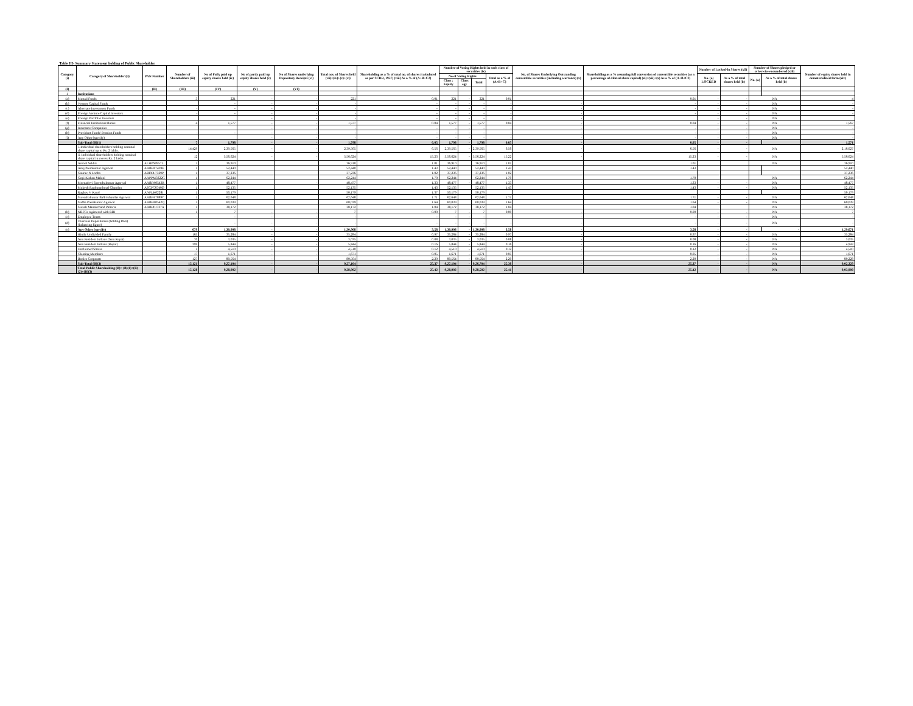| Table III- Summary Statement holding of Public Shareholder | | | | | | | | | | | | | | | | | | | |
| Category (i) | Category of Shareholder (ii) | PAN Number | Number of Shareholders (iii) | No of Fully paid up equity shares held (iv) | No of partly paid up equity shares held (v) | No of Shares underlying Depository Receipts (vi) | Total nos. of Shares held (vii)=(iv)+(v)+(vi) | Shareholding as a % of total no. of shares (calculated as per SCRR, 1957) (viii) As a % of (A+B+C2) | Number of Voting Rights held in each class of securities (ix) | | | | No. of Shares Underlying Outstanding convertible securities (including warrants) (x) | Shareholding as a % assuming full conversion of convertible securities (as a percentage of diluted share capital) (xi)=(vii)+(x) As a % of (A+B+C2) | Number of Locked-in Shares (xii) | | Number of Shares pledged or otherwise encumbered (xiii) | | Number of equity shares held in dematerialized form (xiv) |
| | | | | | | | | | No of Voting Rights | | | Total as a % of (A+B+C) | | | No. (a) LOCKED | As a % of total shares held (b) | No. (a) | As a % of total shares held (b) | |
| | | | | | | | | | Class : Equity | Class egy | Total | | | | | | | | |
| (I) | | (II) | (III) | (IV) | (V) | (VI) | | | | | | | | | | | | | |
| 1 | Institutions | | | | | | | | | | | | | | | | | | |
| (a) | Mutual Funds | | 3 | 221 | - | - | 221 | 0.01 | 221 | - | 221 | 0.01 | - | 0.01 | - | - | NA | | 4 |
| (b) | Venture Capital Funds | | | - | - | - | - | - | - | - | - | - | - | - | - | - | NA | | - |
| (c) | Alternate Investment Funds | | - | - | - | - | - | - | - | - | - | - | - | - | - | - | NA | | - |
| (d) | Foreign Venture Capital Investors | | - | - | - | - | - | - | - | - | - | - | - | - | - | - | NA | | - |
| (e) | Foreign Portfolio Investors | | | | - | - | - | - | - | - | - | - | - | | - | - | NA | | |
| (f) | Financial Institutions/Banks | | 4 | 1,577 | - | - | 1,577 | 0.04 | 1,577 | - | 1,577 | 0.04 | - | 0.04 | - | - | NA | | 1,567 |
| (g) | Insurance Companies | | | | - | - | - | - | - | - | - | - | - | - | - | - | NA | | - |
| (h) | Provident Funds/ Pension Funds | | - | - | - | - | - | - | - | - | - | - | - | - | - | - | NA | | - |
| (i) | Any Other (specify) | | | | - | - | - | - | - | - | - | - | - | - | - | - | NA | | - |
| | Sub-Total (B)(1) | | 7 | 1,798 | - | - | 1,798 | 0.05 | 1,798 | - | 1,798 | 0.05 | - | 0.05 | - | - | | | 1,571 |
| | i. Individual shareholders holding nominal share capital up to Rs. 2 lakhs. | | 14,429 | 2,39,565 | - | - | 2,39,565 | 6.56 | 2,39,565 | - | 2,39,565 | 6.56 | - | 6.56 | - | - | NA | | 2,16,027 |
| | ii. Individual shareholders holding nominal share capital in excess Rs. 2 lakhs. | | 12 | 5,56,624 | - | - | 5,56,624 | 15.23 | 5,56,624 | - | 5,56,224 | 15.22 | - | 15.23 | - | - | NA | | 5,56,624 |
| | Anmol Sekhri | ALHPS9957L | 1 | 36,910 | | | 36,910 | 1.01 | 36,910 | | 36,910 | 1.01 | | 1.01 | | | NA | | 36,910 |
| | Anuj Premkumar Agarwal | AABPA7439E | 1 | 52,440 | | | 52,440 | 1.43 | 52,440 | | 52,440 | 1.43 | | 1.43 | | | | | 52,440 |
| | Gaurav N Lodha | ABDPL7329P | 1 | 37,236 | | | 37,236 | 1.02 | 37,236 | | 37,236 | 1.02 | | | | | | | 37,236 |
| | Gopi Kishan Malani | AAPPM3322C | 1 | 62,244 | | | 62,244 | 1.70 | 62,244 | | 62,244 | 1.70 | | 1.70 | | | NA | | 62,244 |
| | Meenadevi Surendrakumar Agarwal | AABPA0543R | 1 | 48,477 | | - | 48,477 | 1.33 | 48,477 | - | 48,477 | 1.33 | - | 1.33 | - | - | NA | | 48,477 |
| | Mukesh Raghunathmal Chandan | AECPC6740D | 1 | 52,135 | | | 52,135 | 1.43 | 52,135 | | 52,135 | 1.43 | | 1.43 | - | - | NA | | 52,135 |
| | Raghav V Karol | ANPLK0228J | 1 | 50,179 | | | 50,179 | 1.37 | 50,179 | | 50,179 | | | | | | | | 50,179 |
| | Surendrakumar Balkrishandas Agarwal | AABPA7889C | 1 | 62,648 | | | 62,648 | 1.71 | 62,648 | | 62,648 | 1.71 | | 1.71 | - | - | NA | | 62,648 |
| | Sudha Premkumar Agarwal | AABPA0542Q | 1 | 60,039 | | | 60,039 | 1.64 | 60,039 | | 60,039 | 1.64 | | 1.64 | - | - | NA | | 60,039 |
| | Suresh Manakchand Paharia | AABPP1727A | 1 | 38,172 | | | 38,172 | 1.04 | 38,172 | | 38,172 | 1.04 | | 1.04 | | | NA | | 38,172 |
| (b) | NBFCs registered with RBI | | 1 | 7 | - | - | 7 | 0.00 | 7 | - | 7 | 0.00 | - | 0.00 | - | - | NA | | 7 |
| (c) | Employee Trusts | | - | - | - | - | - | - | - | - | - | - | - | - | - | - | NA | | - |
| (d) | Overseas Depositories (holding DRs) (balancing figure) | | - | - | - | - | - | - | - | - | - | - | - | - | - | - | NA | | - |
| (e) | Any Other (specify) | | 679 | 1,30,908 | - | - | 1,30,908 | 3.58 | 1,30,908 | - | 1,30,908 | 3.58 | - | 3.58 | - | - | | - | 1,29,671 |
| | Hindu Undivided Family | | 165 | 35,284 | - | - | 35,284 | 0.97 | 35,284 | - | 35,284 | 0.97 | - | 0.97 | - | - | NA | | 35,284 |
| | Non Resident Indians (Non Repat) | | 70 | 3,035 | - | - | 3,035 | 0.08 | 3,035 | - | 3,035 | 0.08 | - | 0.08 | - | - | NA | | 3,035 |
| | Non Resident Indians (Repat) | | 299 | 5,844 | - | - | 5,844 | 0.16 | 5,844 | - | 5,844 | 0.16 | - | 0.16 | - | - | NA | | 4,943 |
| | Unclaimed Shares | | 1 | 4,510 | - | - | 4,510 | 0.12 | 4,510 | - | 4,510 | 0.12 | - | 0.12 | - | - | NA | | 4,510 |
| | Clearing Members | | 17 | 1,671 | - | - | 1,671 | 0.05 | 1,671 | - | 1,671 | 0.05 | - | 0.05 | - | - | NA | | 1,671 |
| | Bodies Corporate | | 127 | 80,564 | - | - | 80,564 | 2.20 | 80,564 | - | 80,564 | 2.20 | - | 2.20 | - | - | NA | | 80,228 |
| | Sub-Total (B)(3) | | 15,121 | 9,27,104 | - | - | 9,27,104 | 25.37 | 9,27,104 | - | 9,26,704 | 25.36 | - | 25.37 | - | - | NA | | 9,02,329 |
| | Total Public Shareholding (B)= (B)(1)+(B)(2)+(B)(3) | | 15,128 | 9,28,902 | - | - | 9,28,902 | 25.42 | 9,28,902 | - | 9,28,502 | 25.41 | - | 25.42 | - | - | NA | | 9,03,900 |